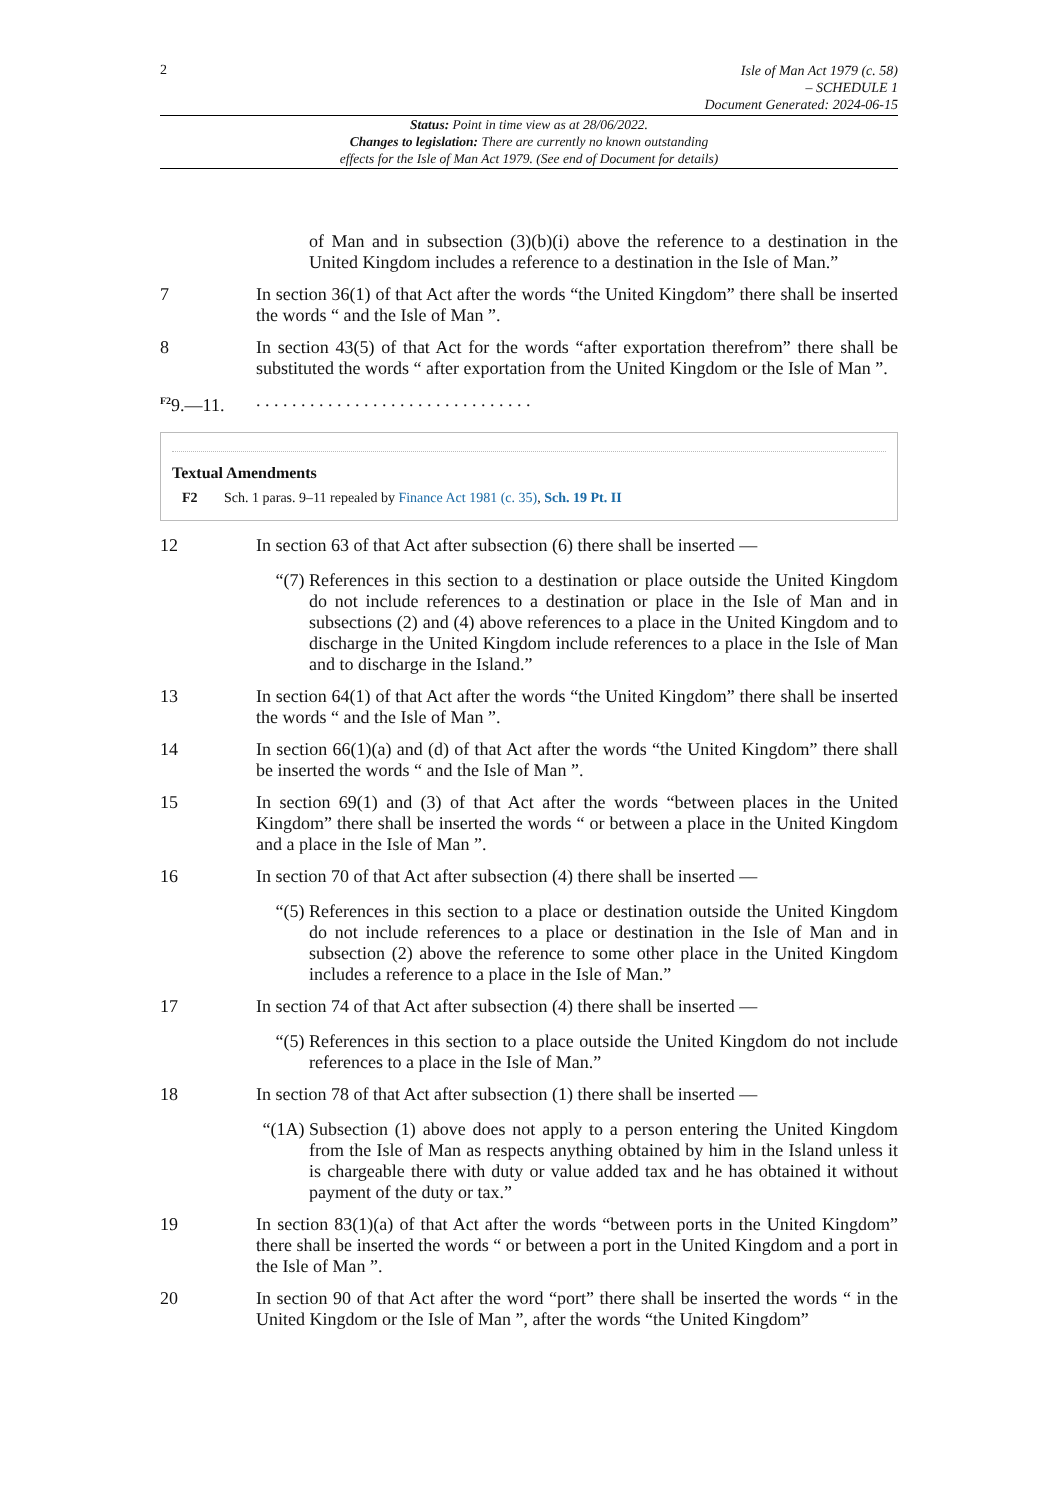2
Isle of Man Act 1979 (c. 58)
– SCHEDULE 1
Document Generated: 2024-06-15
Status: Point in time view as at 28/06/2022.
Changes to legislation: There are currently no known outstanding
effects for the Isle of Man Act 1979. (See end of Document for details)
of Man and in subsection (3)(b)(i) above the reference to a destination in the United Kingdom includes a reference to a destination in the Isle of Man.”
7 In section 36(1) of that Act after the words “the United Kingdom” there shall be inserted the words “ and the Isle of Man ”.
8 In section 43(5) of that Act for the words “after exportation therefrom” there shall be substituted the words “ after exportation from the United Kingdom or the Isle of Man ”.
<sup>F2</sup>9.—11. . . . . . . . . . . . . . . . . . . . . . . . . . . . . . . .
Textual Amendments
F2 Sch. 1 paras. 9–11 repealed by Finance Act 1981 (c. 35), Sch. 19 Pt. II
12 In section 63 of that Act after subsection (6) there shall be inserted —
“(7) References in this section to a destination or place outside the United Kingdom do not include references to a destination or place in the Isle of Man and in subsections (2) and (4) above references to a place in the United Kingdom and to discharge in the United Kingdom include references to a place in the Isle of Man and to discharge in the Island.”
13 In section 64(1) of that Act after the words “the United Kingdom” there shall be inserted the words “ and the Isle of Man ”.
14 In section 66(1)(a) and (d) of that Act after the words “the United Kingdom” there shall be inserted the words “ and the Isle of Man ”.
15 In section 69(1) and (3) of that Act after the words “between places in the United Kingdom” there shall be inserted the words “ or between a place in the United Kingdom and a place in the Isle of Man ”.
16 In section 70 of that Act after subsection (4) there shall be inserted —
“(5) References in this section to a place or destination outside the United Kingdom do not include references to a place or destination in the Isle of Man and in subsection (2) above the reference to some other place in the United Kingdom includes a reference to a place in the Isle of Man.”
17 In section 74 of that Act after subsection (4) there shall be inserted —
“(5) References in this section to a place outside the United Kingdom do not include references to a place in the Isle of Man.”
18 In section 78 of that Act after subsection (1) there shall be inserted —
“(1A)
Subsection (1) above does not apply to a person entering the United Kingdom from the Isle of Man as respects anything obtained by him in the Island unless it is chargeable there with duty or value added tax and he has obtained it without payment of the duty or tax.”
19 In section 83(1)(a) of that Act after the words “between ports in the United Kingdom” there shall be inserted the words “ or between a port in the United Kingdom and a port in the Isle of Man ”.
20 In section 90 of that Act after the word “port” there shall be inserted the words “ in the United Kingdom or the Isle of Man ”, after the words “the United Kingdom”